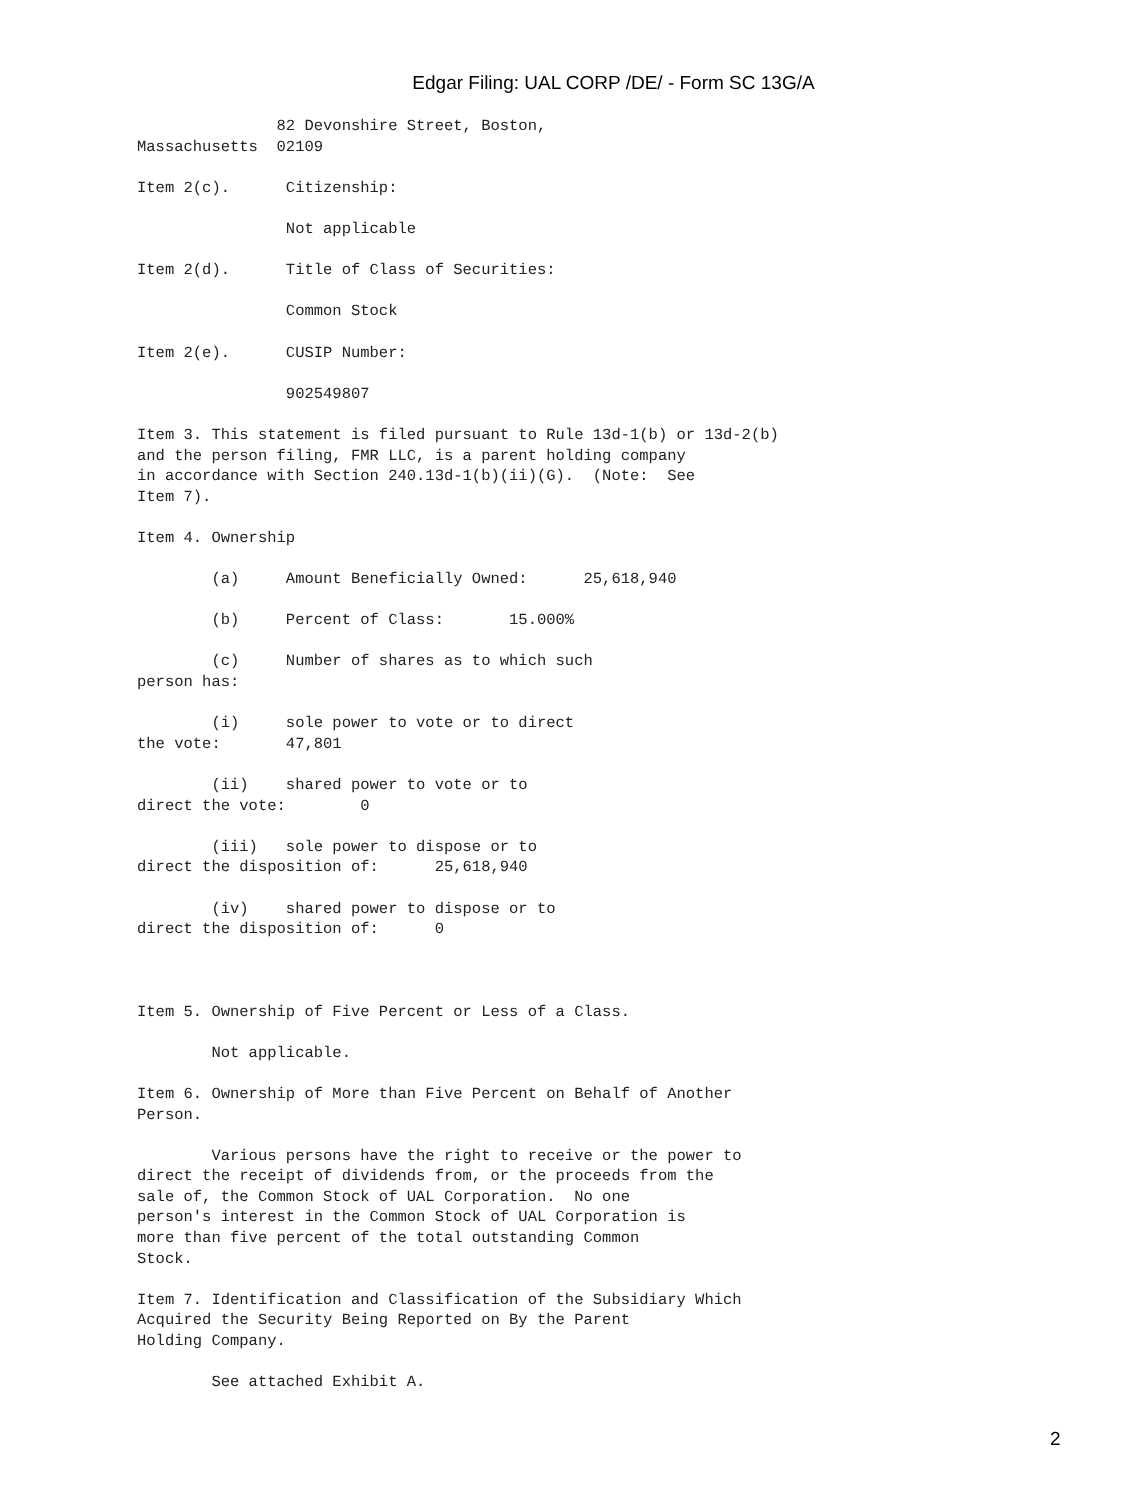Edgar Filing: UAL CORP /DE/ - Form SC 13G/A
               82 Devonshire Street, Boston,
Massachusetts  02109

Item 2(c).      Citizenship:

                Not applicable

Item 2(d).      Title of Class of Securities:

                Common Stock

Item 2(e).      CUSIP Number:

                902549807

Item 3. This statement is filed pursuant to Rule 13d-1(b) or 13d-2(b)
and the person filing, FMR LLC, is a parent holding company
in accordance with Section 240.13d-1(b)(ii)(G).  (Note:  See
Item 7).

Item 4. Ownership

        (a)     Amount Beneficially Owned:      25,618,940

        (b)     Percent of Class:       15.000%

        (c)     Number of shares as to which such
person has:

        (i)     sole power to vote or to direct
the vote:       47,801

        (ii)    shared power to vote or to
direct the vote:        0

        (iii)   sole power to dispose or to
direct the disposition of:      25,618,940

        (iv)    shared power to dispose or to
direct the disposition of:      0



Item 5. Ownership of Five Percent or Less of a Class.

        Not applicable.

Item 6. Ownership of More than Five Percent on Behalf of Another
Person.

        Various persons have the right to receive or the power to
direct the receipt of dividends from, or the proceeds from the
sale of, the Common Stock of UAL Corporation.  No one
person's interest in the Common Stock of UAL Corporation is
more than five percent of the total outstanding Common
Stock.

Item 7. Identification and Classification of the Subsidiary Which
Acquired the Security Being Reported on By the Parent
Holding Company.

        See attached Exhibit A.
2